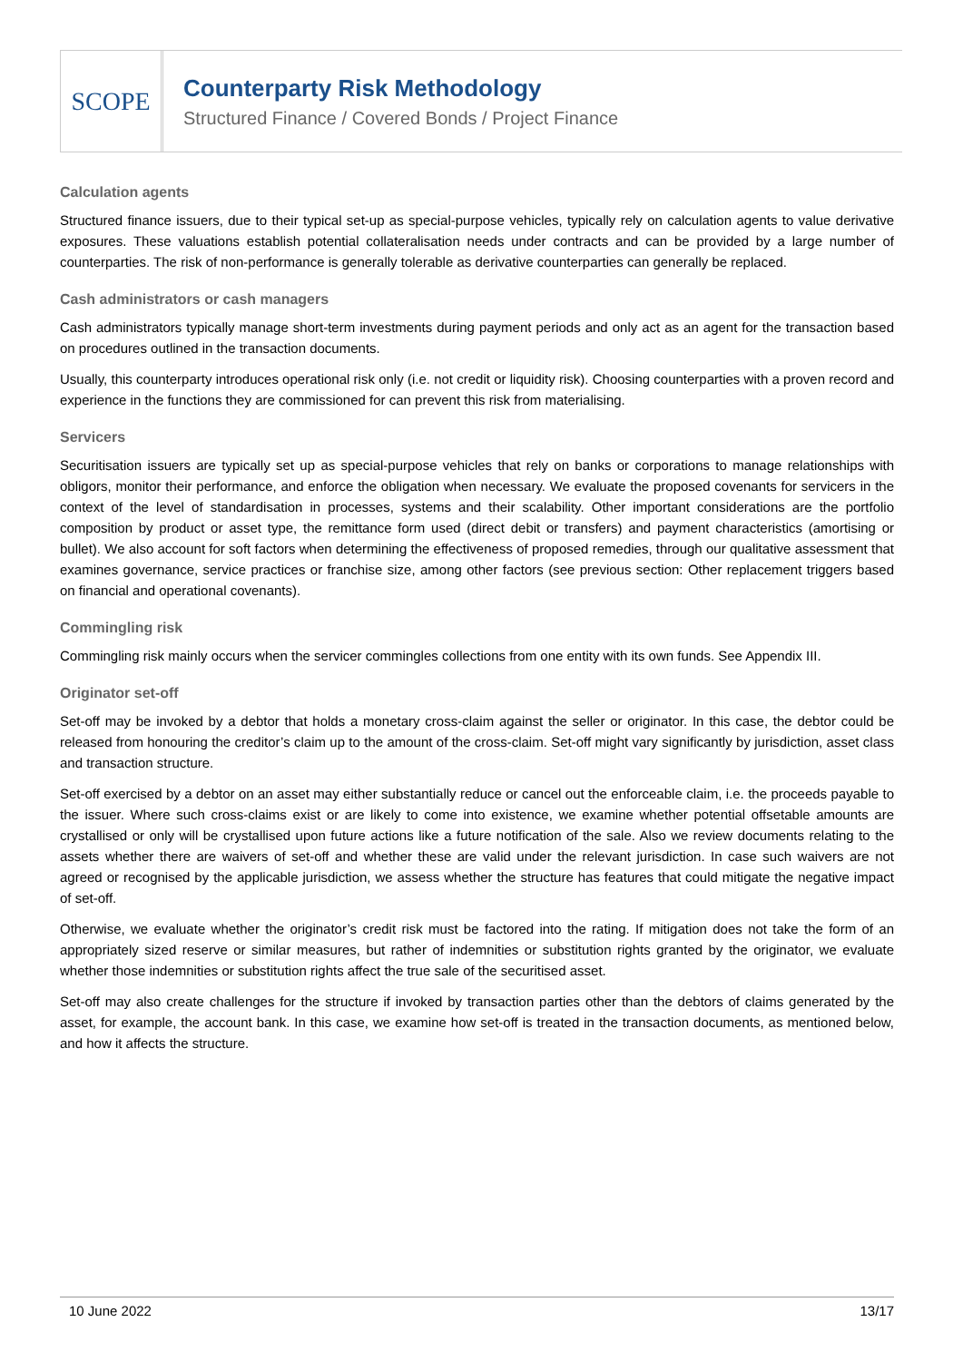SCOPE
Counterparty Risk Methodology
Structured Finance / Covered Bonds / Project Finance
Calculation agents
Structured finance issuers, due to their typical set-up as special-purpose vehicles, typically rely on calculation agents to value derivative exposures. These valuations establish potential collateralisation needs under contracts and can be provided by a large number of counterparties. The risk of non-performance is generally tolerable as derivative counterparties can generally be replaced.
Cash administrators or cash managers
Cash administrators typically manage short-term investments during payment periods and only act as an agent for the transaction based on procedures outlined in the transaction documents.
Usually, this counterparty introduces operational risk only (i.e. not credit or liquidity risk). Choosing counterparties with a proven record and experience in the functions they are commissioned for can prevent this risk from materialising.
Servicers
Securitisation issuers are typically set up as special-purpose vehicles that rely on banks or corporations to manage relationships with obligors, monitor their performance, and enforce the obligation when necessary. We evaluate the proposed covenants for servicers in the context of the level of standardisation in processes, systems and their scalability. Other important considerations are the portfolio composition by product or asset type, the remittance form used (direct debit or transfers) and payment characteristics (amortising or bullet). We also account for soft factors when determining the effectiveness of proposed remedies, through our qualitative assessment that examines governance, service practices or franchise size, among other factors (see previous section: Other replacement triggers based on financial and operational covenants).
Commingling risk
Commingling risk mainly occurs when the servicer commingles collections from one entity with its own funds. See Appendix III.
Originator set-off
Set-off may be invoked by a debtor that holds a monetary cross-claim against the seller or originator. In this case, the debtor could be released from honouring the creditor’s claim up to the amount of the cross-claim. Set-off might vary significantly by jurisdiction, asset class and transaction structure.
Set-off exercised by a debtor on an asset may either substantially reduce or cancel out the enforceable claim, i.e. the proceeds payable to the issuer. Where such cross-claims exist or are likely to come into existence, we examine whether potential offsetable amounts are crystallised or only will be crystallised upon future actions like a future notification of the sale. Also we review documents relating to the assets whether there are waivers of set-off and whether these are valid under the relevant jurisdiction. In case such waivers are not agreed or recognised by the applicable jurisdiction, we assess whether the structure has features that could mitigate the negative impact of set-off.
Otherwise, we evaluate whether the originator’s credit risk must be factored into the rating. If mitigation does not take the form of an appropriately sized reserve or similar measures, but rather of indemnities or substitution rights granted by the originator, we evaluate whether those indemnities or substitution rights affect the true sale of the securitised asset.
Set-off may also create challenges for the structure if invoked by transaction parties other than the debtors of claims generated by the asset, for example, the account bank. In this case, we examine how set-off is treated in the transaction documents, as mentioned below, and how it affects the structure.
10 June 2022 13/17